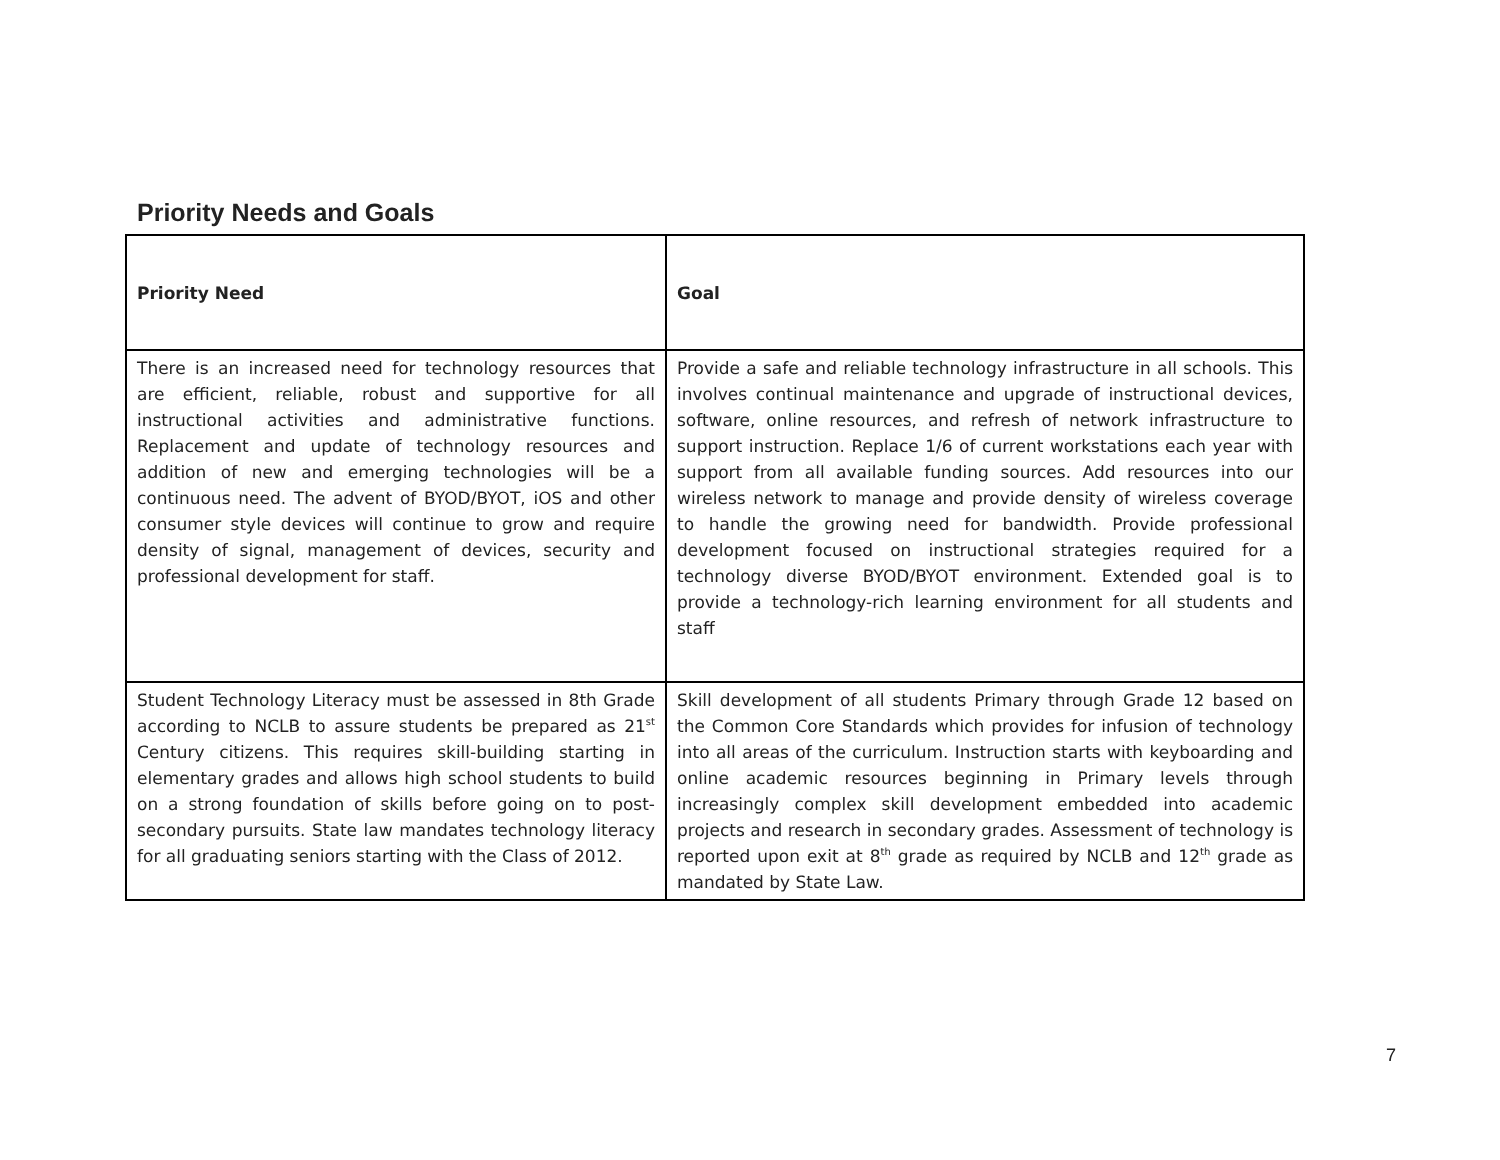Priority Needs and Goals
| Priority Need | Goal |
| --- | --- |
| There is an increased need for technology resources that are efficient, reliable, robust and supportive for all instructional activities and administrative functions. Replacement and update of technology resources and addition of new and emerging technologies will be a continuous need. The advent of BYOD/BYOT, iOS and other consumer style devices will continue to grow and require density of signal, management of devices, security and professional development for staff. | Provide a safe and reliable technology infrastructure in all schools. This involves continual maintenance and upgrade of instructional devices, software, online resources, and refresh of network infrastructure to support instruction. Replace 1/6 of current workstations each year with support from all available funding sources. Add resources into our wireless network to manage and provide density of wireless coverage to handle the growing need for bandwidth. Provide professional development focused on instructional strategies required for a technology diverse BYOD/BYOT environment. Extended goal is to provide a technology-rich learning environment for all students and staff |
| Student Technology Literacy must be assessed in 8th Grade according to NCLB to assure students be prepared as 21<sup>st</sup> Century citizens. This requires skill-building starting in elementary grades and allows high school students to build on a strong foundation of skills before going on to post-secondary pursuits. State law mandates technology literacy for all graduating seniors starting with the Class of 2012. | Skill development of all students Primary through Grade 12 based on the Common Core Standards which provides for infusion of technology into all areas of the curriculum. Instruction starts with keyboarding and online academic resources beginning in Primary levels through increasingly complex skill development embedded into academic projects and research in secondary grades. Assessment of technology is reported upon exit at 8<sup>th</sup> grade as required by NCLB and 12<sup>th</sup> grade as mandated by State Law. |
7